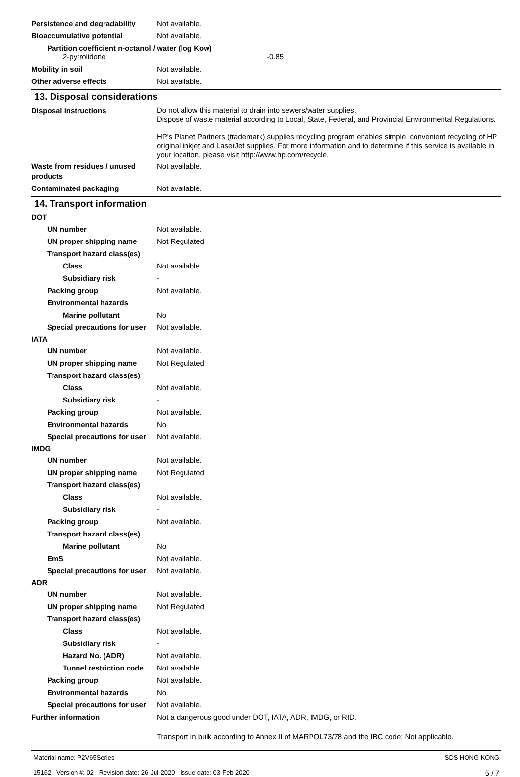Persistence and degradability
Not available.
Bioaccumulative potential Not available.
Partition coefficient n-octanol / water (log Kow)
2-pyrrolidone -0.85
Mobility in soil Not available.
Other adverse effects Not available.
13. Disposal considerations
Disposal instructions
Do not allow this material to drain into sewers/water supplies.
Dispose of waste material according to Local, State, Federal, and Provincial Environmental Regulations.
HP's Planet Partners (trademark) supplies recycling program enables simple, convenient recycling of HP original inkjet and LaserJet supplies. For more information and to determine if this service is available in your location, please visit http://www.hp.com/recycle.
Waste from residues / unused products
Not available.
Contaminated packaging Not available.
14. Transport information
DOT
UN number Not available.
UN proper shipping name Not Regulated
Transport hazard class(es)
Class Not available.
Subsidiary risk -
Packing group Not available.
Environmental hazards
Marine pollutant No
Special precautions for user
Not available.
IATA
UN number Not available.
UN proper shipping name Not Regulated
Transport hazard class(es)
Class Not available.
Subsidiary risk -
Packing group Not available.
Environmental hazards No
Special precautions for user
Not available.
IMDG
UN number Not available.
UN proper shipping name Not Regulated
Transport hazard class(es)
Class Not available.
Subsidiary risk -
Packing group Not available.
Transport hazard class(es)
Marine pollutant No
EmS Not available.
Special precautions for user
Not available.
ADR
UN number Not available.
UN proper shipping name Not Regulated
Transport hazard class(es)
Class Not available.
Subsidiary risk -
Hazard No. (ADR) Not available.
Tunnel restriction code
Not available.
Packing group Not available.
Environmental hazards No
Special precautions for user
Not available.
Further information Not a dangerous good under DOT, IATA, ADR, IMDG, or RID.
Transport in bulk according to Annex II of MARPOL73/78 and the IBC code: Not applicable.
Material name: P2V65Series
15162 Version #: 02 Revision date: 26-Jul-2020 Issue date: 03-Feb-2020
SDS HONG KONG
5 / 7